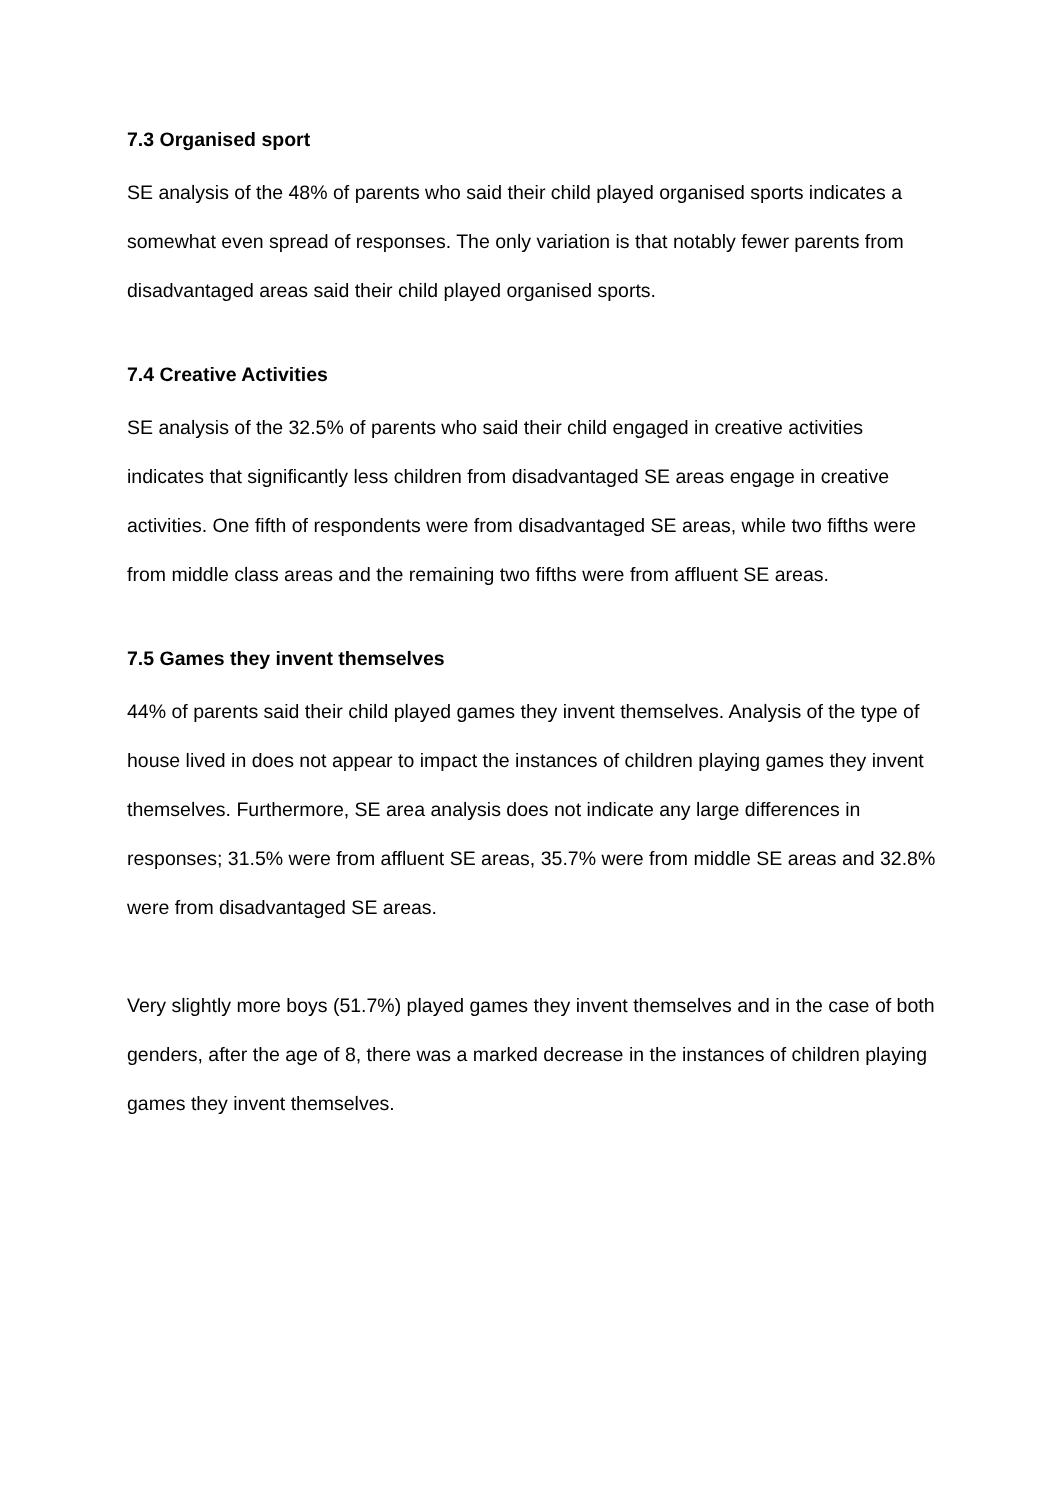7.3 Organised sport
SE analysis of the 48% of parents who said their child played organised sports indicates a somewhat even spread of responses. The only variation is that notably fewer parents from disadvantaged areas said their child played organised sports.
7.4 Creative Activities
SE analysis of the 32.5% of parents who said their child engaged in creative activities indicates that significantly less children from disadvantaged SE areas engage in creative activities. One fifth of respondents were from disadvantaged SE areas, while two fifths were from middle class areas and the remaining two fifths were from affluent SE areas.
7.5 Games they invent themselves
44% of parents said their child played games they invent themselves. Analysis of the type of house lived in does not appear to impact the instances of children playing games they invent themselves. Furthermore, SE area analysis does not indicate any large differences in responses; 31.5% were from affluent SE areas, 35.7% were from middle SE areas and 32.8% were from disadvantaged SE areas.
Very slightly more boys (51.7%) played games they invent themselves and in the case of both genders, after the age of 8, there was a marked decrease in the instances of children playing games they invent themselves.